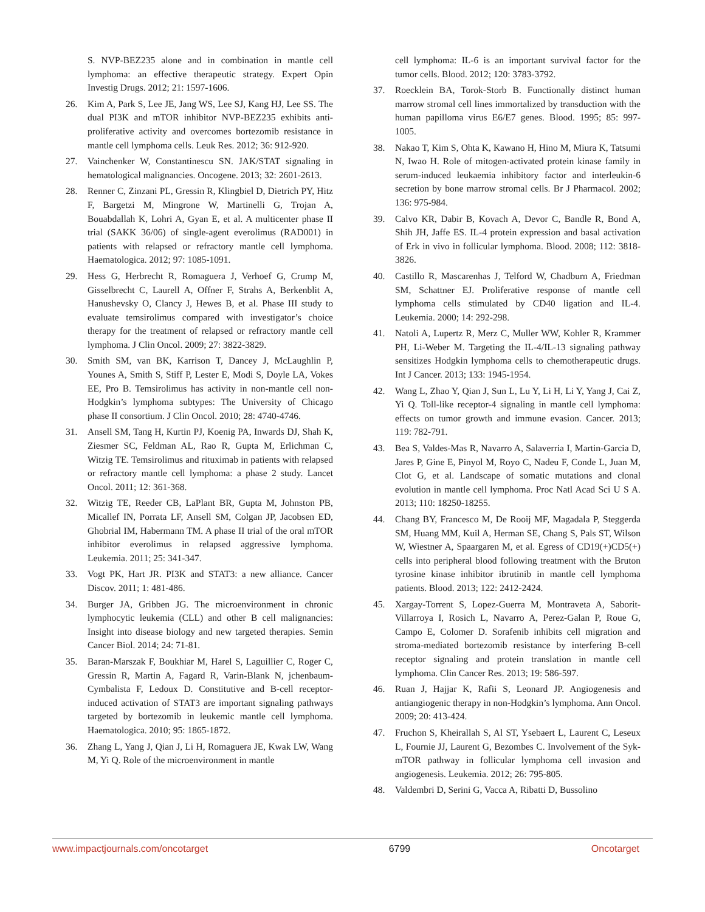S. NVP-BEZ235 alone and in combination in mantle cell lymphoma: an effective therapeutic strategy. Expert Opin Investig Drugs. 2012; 21: 1597-1606.
26. Kim A, Park S, Lee JE, Jang WS, Lee SJ, Kang HJ, Lee SS. The dual PI3K and mTOR inhibitor NVP-BEZ235 exhibits anti-proliferative activity and overcomes bortezomib resistance in mantle cell lymphoma cells. Leuk Res. 2012; 36: 912-920.
27. Vainchenker W, Constantinescu SN. JAK/STAT signaling in hematological malignancies. Oncogene. 2013; 32: 2601-2613.
28. Renner C, Zinzani PL, Gressin R, Klingbiel D, Dietrich PY, Hitz F, Bargetzi M, Mingrone W, Martinelli G, Trojan A, Bouabdallah K, Lohri A, Gyan E, et al. A multicenter phase II trial (SAKK 36/06) of single-agent everolimus (RAD001) in patients with relapsed or refractory mantle cell lymphoma. Haematologica. 2012; 97: 1085-1091.
29. Hess G, Herbrecht R, Romaguera J, Verhoef G, Crump M, Gisselbrecht C, Laurell A, Offner F, Strahs A, Berkenblit A, Hanushevsky O, Clancy J, Hewes B, et al. Phase III study to evaluate temsirolimus compared with investigator’s choice therapy for the treatment of relapsed or refractory mantle cell lymphoma. J Clin Oncol. 2009; 27: 3822-3829.
30. Smith SM, van BK, Karrison T, Dancey J, McLaughlin P, Younes A, Smith S, Stiff P, Lester E, Modi S, Doyle LA, Vokes EE, Pro B. Temsirolimus has activity in non-mantle cell non-Hodgkin’s lymphoma subtypes: The University of Chicago phase II consortium. J Clin Oncol. 2010; 28: 4740-4746.
31. Ansell SM, Tang H, Kurtin PJ, Koenig PA, Inwards DJ, Shah K, Ziesmer SC, Feldman AL, Rao R, Gupta M, Erlichman C, Witzig TE. Temsirolimus and rituximab in patients with relapsed or refractory mantle cell lymphoma: a phase 2 study. Lancet Oncol. 2011; 12: 361-368.
32. Witzig TE, Reeder CB, LaPlant BR, Gupta M, Johnston PB, Micallef IN, Porrata LF, Ansell SM, Colgan JP, Jacobsen ED, Ghobrial IM, Habermann TM. A phase II trial of the oral mTOR inhibitor everolimus in relapsed aggressive lymphoma. Leukemia. 2011; 25: 341-347.
33. Vogt PK, Hart JR. PI3K and STAT3: a new alliance. Cancer Discov. 2011; 1: 481-486.
34. Burger JA, Gribben JG. The microenvironment in chronic lymphocytic leukemia (CLL) and other B cell malignancies: Insight into disease biology and new targeted therapies. Semin Cancer Biol. 2014; 24: 71-81.
35. Baran-Marszak F, Boukhiar M, Harel S, Laguillier C, Roger C, Gressin R, Martin A, Fagard R, Varin-Blank N, jchenbaum-Cymbalista F, Ledoux D. Constitutive and B-cell receptor-induced activation of STAT3 are important signaling pathways targeted by bortezomib in leukemic mantle cell lymphoma. Haematologica. 2010; 95: 1865-1872.
36. Zhang L, Yang J, Qian J, Li H, Romaguera JE, Kwak LW, Wang M, Yi Q. Role of the microenvironment in mantle
cell lymphoma: IL-6 is an important survival factor for the tumor cells. Blood. 2012; 120: 3783-3792.
37. Roecklein BA, Torok-Storb B. Functionally distinct human marrow stromal cell lines immortalized by transduction with the human papilloma virus E6/E7 genes. Blood. 1995; 85: 997-1005.
38. Nakao T, Kim S, Ohta K, Kawano H, Hino M, Miura K, Tatsumi N, Iwao H. Role of mitogen-activated protein kinase family in serum-induced leukaemia inhibitory factor and interleukin-6 secretion by bone marrow stromal cells. Br J Pharmacol. 2002; 136: 975-984.
39. Calvo KR, Dabir B, Kovach A, Devor C, Bandle R, Bond A, Shih JH, Jaffe ES. IL-4 protein expression and basal activation of Erk in vivo in follicular lymphoma. Blood. 2008; 112: 3818-3826.
40. Castillo R, Mascarenhas J, Telford W, Chadburn A, Friedman SM, Schattner EJ. Proliferative response of mantle cell lymphoma cells stimulated by CD40 ligation and IL-4. Leukemia. 2000; 14: 292-298.
41. Natoli A, Lupertz R, Merz C, Muller WW, Kohler R, Krammer PH, Li-Weber M. Targeting the IL-4/IL-13 signaling pathway sensitizes Hodgkin lymphoma cells to chemotherapeutic drugs. Int J Cancer. 2013; 133: 1945-1954.
42. Wang L, Zhao Y, Qian J, Sun L, Lu Y, Li H, Li Y, Yang J, Cai Z, Yi Q. Toll-like receptor-4 signaling in mantle cell lymphoma: effects on tumor growth and immune evasion. Cancer. 2013; 119: 782-791.
43. Bea S, Valdes-Mas R, Navarro A, Salaverria I, Martin-Garcia D, Jares P, Gine E, Pinyol M, Royo C, Nadeu F, Conde L, Juan M, Clot G, et al. Landscape of somatic mutations and clonal evolution in mantle cell lymphoma. Proc Natl Acad Sci U S A. 2013; 110: 18250-18255.
44. Chang BY, Francesco M, De Rooij MF, Magadala P, Steggerda SM, Huang MM, Kuil A, Herman SE, Chang S, Pals ST, Wilson W, Wiestner A, Spaargaren M, et al. Egress of CD19(+)CD5(+) cells into peripheral blood following treatment with the Bruton tyrosine kinase inhibitor ibrutinib in mantle cell lymphoma patients. Blood. 2013; 122: 2412-2424.
45. Xargay-Torrent S, Lopez-Guerra M, Montraveta A, Saborit-Villarroya I, Rosich L, Navarro A, Perez-Galan P, Roue G, Campo E, Colomer D. Sorafenib inhibits cell migration and stroma-mediated bortezomib resistance by interfering B-cell receptor signaling and protein translation in mantle cell lymphoma. Clin Cancer Res. 2013; 19: 586-597.
46. Ruan J, Hajjar K, Rafii S, Leonard JP. Angiogenesis and antiangiogenic therapy in non-Hodgkin’s lymphoma. Ann Oncol. 2009; 20: 413-424.
47. Fruchon S, Kheirallah S, Al ST, Ysebaert L, Laurent C, Leseux L, Fournie JJ, Laurent G, Bezombes C. Involvement of the Syk-mTOR pathway in follicular lymphoma cell invasion and angiogenesis. Leukemia. 2012; 26: 795-805.
48. Valdembri D, Serini G, Vacca A, Ribatti D, Bussolino
www.impactjournals.com/oncotarget 6799 Oncotarget